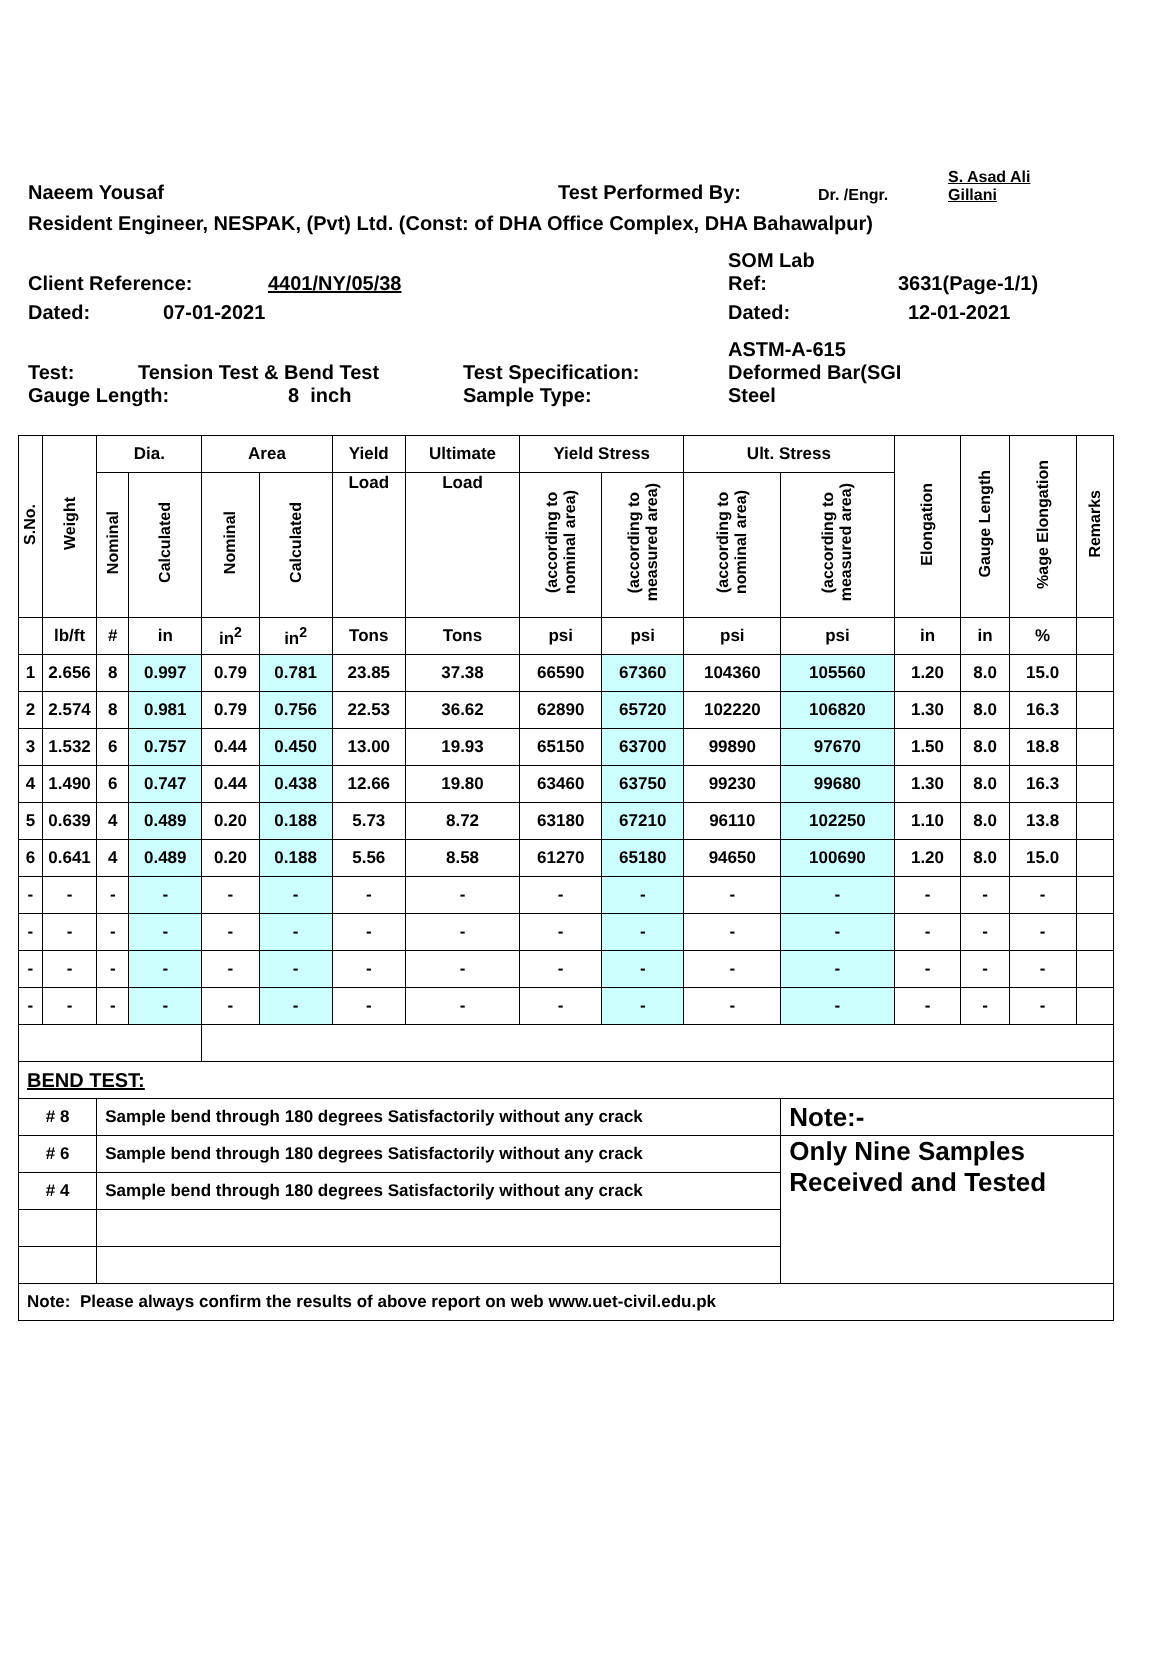Naeem Yousaf Test Performed By: Dr. /Engr. S. Asad Ali
Gillani
Resident Engineer, NESPAK, (Pvt) Ltd. (Const: of DHA Office Complex, DHA Bahawalpur)
Client Reference: 4401/NY/05/38 SOM Lab
Ref: 3631(Page-1/1)
Dated: 07-01-2021 Dated: 12-01-2021
Test: Tension Test & Bend Test Test Specification: ASTM-A-615
Deformed Bar(SGI
Gauge Length: 8 inch Sample Type: Steel
| S.No. | Weight | Dia. | | Area | | Yield | Ultimate | Yield Stress | | Ult. Stress | | Elongation | Gauge Length | %age Elongation | Remarks |
| | | Nominal | Calculated | Nominal | Calculated | Load | Load | (according to nominal area) | (according to measured area) | (according to nominal area) | (according to measured area) | | | | |
| | lb/ft | # | in | in<sup>2</sup> | in<sup>2</sup> | Tons | Tons | psi | psi | psi | psi | in | in | % | |
| 1 | 2.656 | 8 | 0.997 | 0.79 | 0.781 | 23.85 | 37.38 | 66590 | 67360 | 104360 | 105560 | 1.20 | 8.0 | 15.0 | |
| 2 | 2.574 | 8 | 0.981 | 0.79 | 0.756 | 22.53 | 36.62 | 62890 | 65720 | 102220 | 106820 | 1.30 | 8.0 | 16.3 | |
| 3 | 1.532 | 6 | 0.757 | 0.44 | 0.450 | 13.00 | 19.93 | 65150 | 63700 | 99890 | 97670 | 1.50 | 8.0 | 18.8 | |
| 4 | 1.490 | 6 | 0.747 | 0.44 | 0.438 | 12.66 | 19.80 | 63460 | 63750 | 99230 | 99680 | 1.30 | 8.0 | 16.3 | |
| 5 | 0.639 | 4 | 0.489 | 0.20 | 0.188 | 5.73 | 8.72 | 63180 | 67210 | 96110 | 102250 | 1.10 | 8.0 | 13.8 | |
| 6 | 0.641 | 4 | 0.489 | 0.20 | 0.188 | 5.56 | 8.58 | 61270 | 65180 | 94650 | 100690 | 1.20 | 8.0 | 15.0 | |
| - | - | - | - | - | - | - | - | - | - | - | - | - | - | - | |
| - | - | - | - | - | - | - | - | - | - | - | - | - | - | - | |
| - | - | - | - | - | - | - | - | - | - | - | - | - | - | - | |
| - | - | - | - | - | - | - | - | - | - | - | - | - | - | - | |
| BEND TEST: | | | | | | | | | | | | | | | |
| # 8 | | Sample bend through 180 degrees Satisfactorily without any crack | | | | | | | | | Note:- | | | | |
| # 6 | | Sample bend through 180 degrees Satisfactorily without any crack | | | | | | | | | Only Nine Samples Received and Tested | | | | |
| # 4 | | Sample bend through 180 degrees Satisfactorily without any crack | | | | | | | | | | | | | |
| Note: Please always confirm the results of above report on web www.uet-civil.edu.pk | | | | | | | | | | | | | | | |